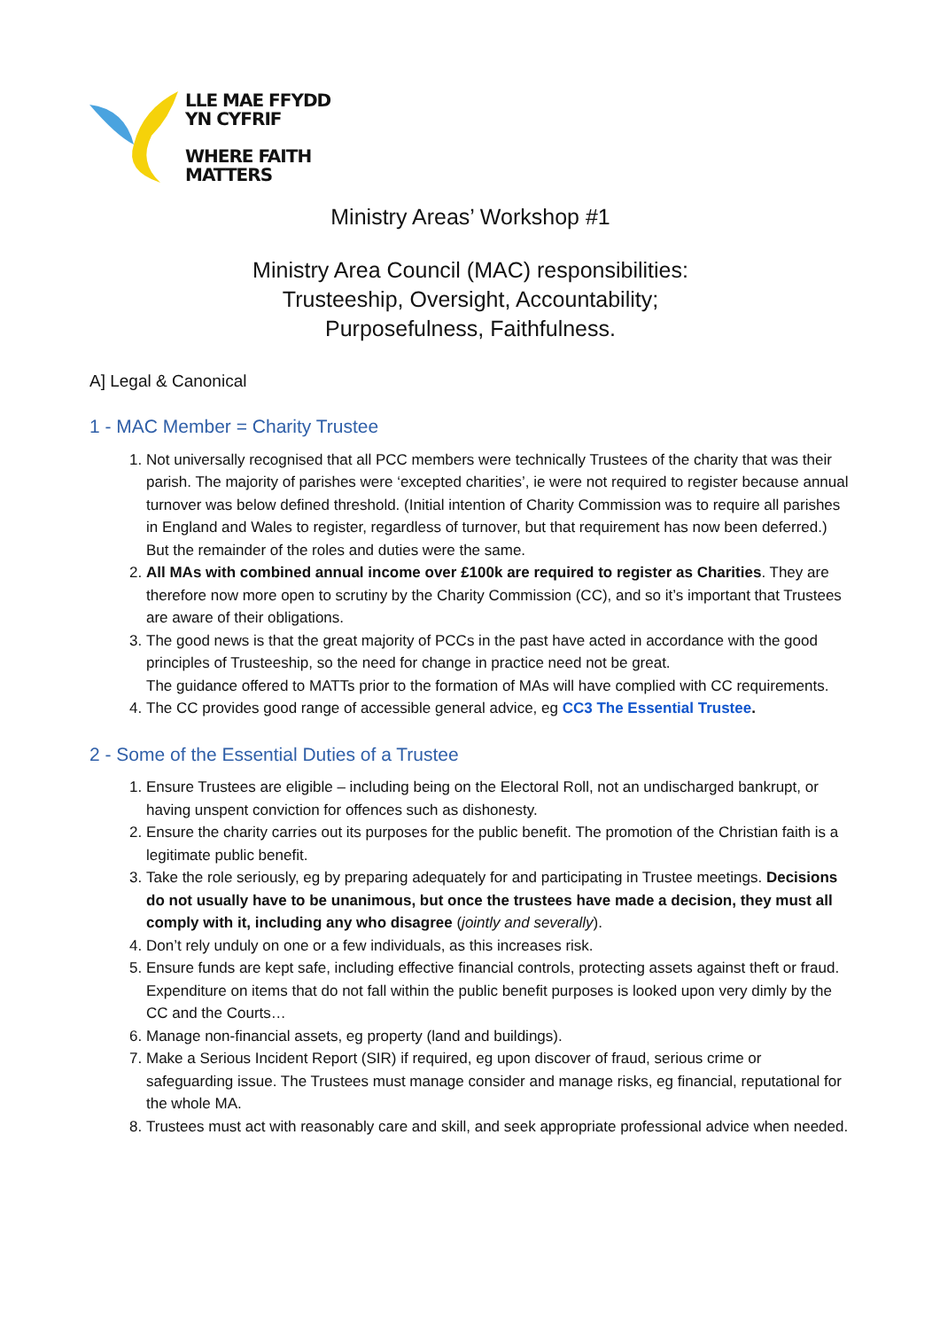LLE MAE FFYDD
YN CYFRIF
WHERE FAITH
MATTERS
Ministry Areas’ Workshop #1
Ministry Area Council (MAC) responsibilities:
Trusteeship, Oversight, Accountability;
Purposefulness, Faithfulness.
A] Legal & Canonical
1 - MAC Member = Charity Trustee
1. Not universally recognised that all PCC members were technically Trustees of the charity that was their parish. The majority of parishes were ‘excepted charities’, ie were not required to register because annual turnover was below defined threshold. (Initial intention of Charity Commission was to require all parishes in England and Wales to register, regardless of turnover, but that requirement has now been deferred.) But the remainder of the roles and duties were the same.
2. All MAs with combined annual income over £100k are required to register as Charities. They are therefore now more open to scrutiny by the Charity Commission (CC), and so it’s important that Trustees are aware of their obligations.
3. The good news is that the great majority of PCCs in the past have acted in accordance with the good principles of Trusteeship, so the need for change in practice need not be great.
The guidance offered to MATTs prior to the formation of MAs will have complied with CC requirements.
4. The CC provides good range of accessible general advice, eg CC3 The Essential Trustee.
2 - Some of the Essential Duties of a Trustee
1. Ensure Trustees are eligible – including being on the Electoral Roll, not an undischarged bankrupt, or having unspent conviction for offences such as dishonesty.
2. Ensure the charity carries out its purposes for the public benefit. The promotion of the Christian faith is a legitimate public benefit.
3. Take the role seriously, eg by preparing adequately for and participating in Trustee meetings. Decisions do not usually have to be unanimous, but once the trustees have made a decision, they must all comply with it, including any who disagree (jointly and severally).
4. Don’t rely unduly on one or a few individuals, as this increases risk.
5. Ensure funds are kept safe, including effective financial controls, protecting assets against theft or fraud. Expenditure on items that do not fall within the public benefit purposes is looked upon very dimly by the CC and the Courts…
6. Manage non-financial assets, eg property (land and buildings).
7. Make a Serious Incident Report (SIR) if required, eg upon discover of fraud, serious crime or safeguarding issue. The Trustees must manage consider and manage risks, eg financial, reputational for the whole MA.
8. Trustees must act with reasonably care and skill, and seek appropriate professional advice when needed.